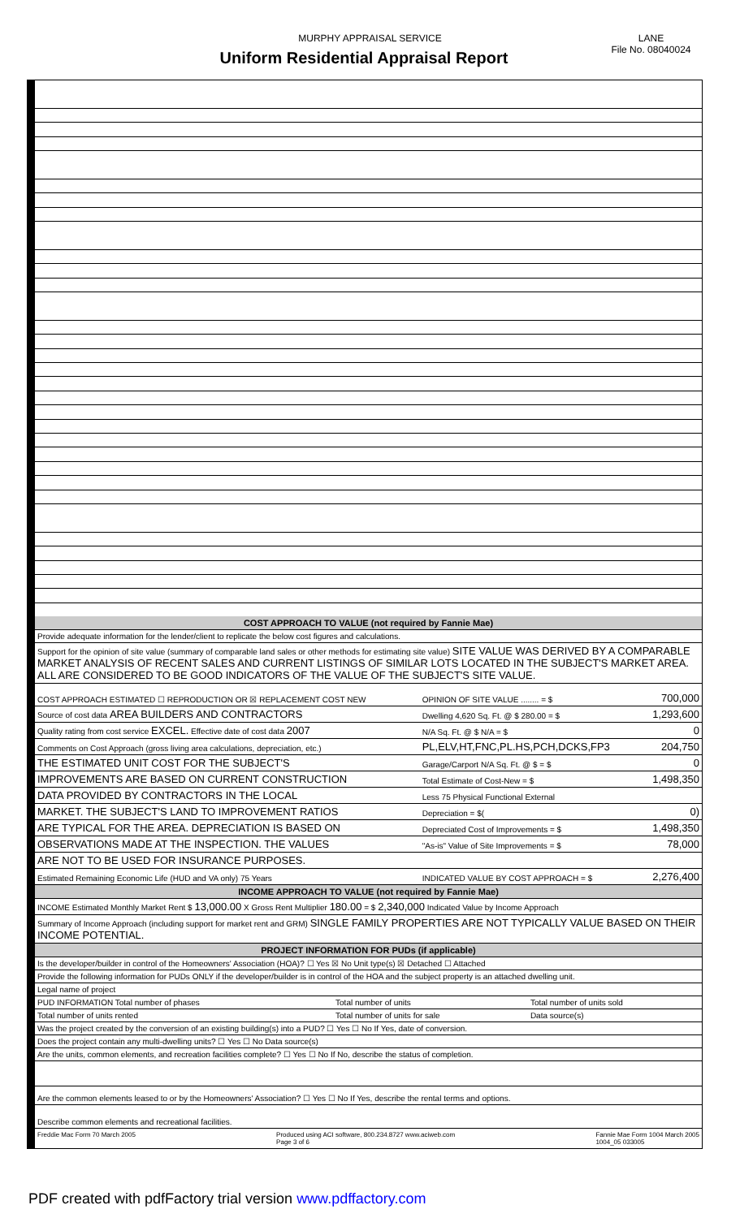MURPHY APPRAISAL SERVICE
Uniform Residential Appraisal Report
LANE
File No. 08040024
ADDITIONAL COMMENTS
COST APPROACH TO VALUE (not required by Fannie Mae)
| Provide adequate information for the lender/client to replicate the below cost figures and calculations. |
| Support for the opinion of site value (summary of comparable land sales or other methods for estimating site value) SITE VALUE WAS DERIVED BY A COMPARABLE MARKET ANALYSIS OF RECENT SALES AND CURRENT LISTINGS OF SIMILAR LOTS LOCATED IN THE SUBJECT'S MARKET AREA. ALL ARE CONSIDERED TO BE GOOD INDICATORS OF THE VALUE OF THE SUBJECT'S SITE VALUE. |
| COST APPROACH ESTIMATED ☐ REPRODUCTION OR ☒ REPLACEMENT COST NEW | OPINION OF SITE VALUE ........ = $ | 700,000 |
| Source of cost data AREA BUILDERS AND CONTRACTORS | Dwelling 4,620 Sq. Ft. @ $ 280.00 = $ | 1,293,600 |
| Quality rating from cost service EXCEL. Effective date of cost data 2007 | N/A Sq. Ft. @ $ N/A = $ | 0 |
| Comments on Cost Approach (gross living area calculations, depreciation, etc.) | PL,ELV,HT,FNC,PL.HS,PCH,DCKS,FP3 | 204,750 |
| THE ESTIMATED UNIT COST FOR THE SUBJECT'S | Garage/Carport N/A Sq. Ft. @ $ = $ | 0 |
| IMPROVEMENTS ARE BASED ON CURRENT CONSTRUCTION | Total Estimate of Cost-New = $ | 1,498,350 |
| DATA PROVIDED BY CONTRACTORS IN THE LOCAL | Less 75 Physical Functional External | |
| MARKET. THE SUBJECT'S LAND TO IMPROVEMENT RATIOS | Depreciation = $( | 0) |
| ARE TYPICAL FOR THE AREA. DEPRECIATION IS BASED ON | Depreciated Cost of Improvements = $ | 1,498,350 |
| OBSERVATIONS MADE AT THE INSPECTION. THE VALUES | "As-is" Value of Site Improvements = $ | 78,000 |
| ARE NOT TO BE USED FOR INSURANCE PURPOSES. | | |
| Estimated Remaining Economic Life (HUD and VA only) 75 Years | INDICATED VALUE BY COST APPROACH = $ | 2,276,400 |
INCOME APPROACH TO VALUE (not required by Fannie Mae)
| INCOME Estimated Monthly Market Rent $ 13,000.00 X Gross Rent Multiplier 180.00 = $ 2,340,000 Indicated Value by Income Approach |
| Summary of Income Approach (including support for market rent and GRM) SINGLE FAMILY PROPERTIES ARE NOT TYPICALLY VALUE BASED ON THEIR INCOME POTENTIAL. |
PROJECT INFORMATION FOR PUDs (if applicable)
| Is the developer/builder in control of the Homeowners' Association (HOA)? ☐ Yes ☒ No Unit type(s) ☒ Detached ☐ Attached | | |
| Provide the following information for PUDs ONLY if the developer/builder is in control of the HOA and the subject property is an attached dwelling unit. | | |
| Legal name of project | | |
| PUD INFORMATION Total number of phases | Total number of units | Total number of units sold |
| Total number of units rented | Total number of units for sale | Data source(s) |
| Was the project created by the conversion of an existing building(s) into a PUD? ☐ Yes ☐ No If Yes, date of conversion. | | |
| Does the project contain any multi-dwelling units? ☐ Yes ☐ No Data source(s) | | |
| Are the units, common elements, and recreation facilities complete? ☐ Yes ☐ No If No, describe the status of completion. | | |
| Are the common elements leased to or by the Homeowners' Association? ☐ Yes ☐ No If Yes, describe the rental terms and options. | | |
| Describe common elements and recreational facilities. | | |
Freddie Mac Form 70 March 2005 Produced using ACI software, 800.234.8727 www.aciweb.com
Page 3 of 6 Fannie Mae Form 1004 March 2005
1004_05 033005
PDF created with pdfFactory trial version www.pdffactory.com